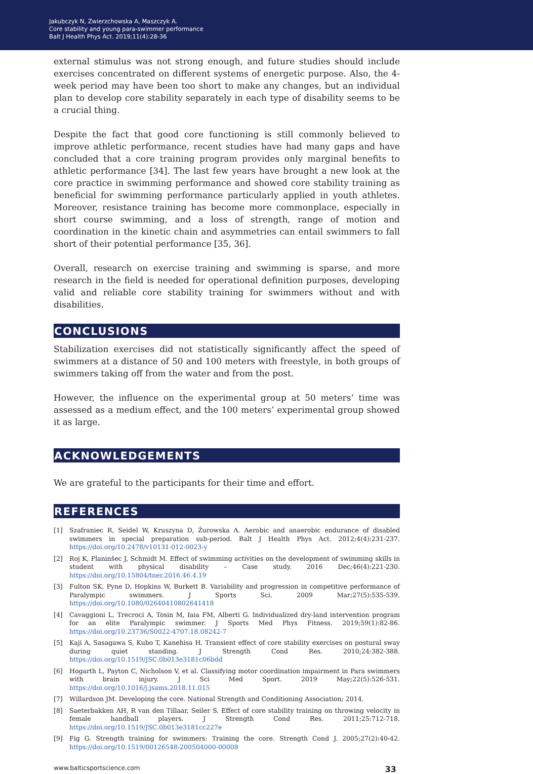Jakubczyk N, Zwierzchowska A, Maszczyk A.
Core stability and young para-swimmer performance
Balt J Health Phys Act. 2019;11(4):28-36
external stimulus was not strong enough, and future studies should include exercises concentrated on different systems of energetic purpose. Also, the 4-week period may have been too short to make any changes, but an individual plan to develop core stability separately in each type of disability seems to be a crucial thing.
Despite the fact that good core functioning is still commonly believed to improve athletic performance, recent studies have had many gaps and have concluded that a core training program provides only marginal benefits to athletic performance [34]. The last few years have brought a new look at the core practice in swimming performance and showed core stability training as beneficial for swimming performance particularly applied in youth athletes. Moreover, resistance training has become more commonplace, especially in short course swimming, and a loss of strength, range of motion and coordination in the kinetic chain and asymmetries can entail swimmers to fall short of their potential performance [35, 36].
Overall, research on exercise training and swimming is sparse, and more research in the field is needed for operational definition purposes, developing valid and reliable core stability training for swimmers without and with disabilities.
CONCLUSIONS
Stabilization exercises did not statistically significantly affect the speed of swimmers at a distance of 50 and 100 meters with freestyle, in both groups of swimmers taking off from the water and from the post.
However, the influence on the experimental group at 50 meters’ time was assessed as a medium effect, and the 100 meters’ experimental group showed it as large.
ACKNOWLEDGEMENTS
We are grateful to the participants for their time and effort.
REFERENCES
[1] Szafraniec R, Seidel W, Kruszyna D, Żurowska A. Aerobic and anaerobic endurance of disabled swimmers in special preparation sub-period. Balt J Health Phys Act. 2012;4(4):231-237. https://doi.org/10.2478/v10131-012-0023-y
[2] Roj K, Planinšec J, Schmidt M. Effect of swimming activities on the development of swimming skills in student with physical disability – Case study. 2016 Dec;46(4):221-230. https://doi.org/10.15804/tner.2016.46.4.19
[3] Fulton SK, Pyne D, Hopkins W, Burkett B. Variability and progression in competitive performance of Paralympic swimmers. J Sports Sci. 2009 Mar;27(5):535-539. https://doi.org/10.1080/02640410802641418
[4] Cavaggioni L, Trecroci A, Tosin M, Iaia FM, Alberti G. Individualized dry-land intervention program for an elite Paralympic swimmer. J Sports Med Phys Fitness. 2019;59(1):82-86. https://doi.org/10.23736/S0022-4707.18.08242-7
[5] Kaji A, Sasagawa S, Kubo T, Kanehisa H. Transient effect of core stability exercises on postural sway during quiet standing. J Strength Cond Res. 2010;24:382-388. https://doi.org/10.1519/JSC.0b013e3181c06bdd
[6] Hogarth L, Payton C, Nicholson V, et al. Classifying motor coordination impairment in Para swimmers with brain injury. J Sci Med Sport. 2019 May;22(5):526-531. https://doi.org/10.1016/j.jsams.2018.11.015
[7] Willardson JM. Developing the core. National Strength and Conditioning Association; 2014.
[8] Saeterbakken AH, R van den Tillaar, Seiler S. Effect of core stability training on throwing velocity in female handball players. J Strength Cond Res. 2011;25:712-718. https://doi.org/10.1519/JSC.0b013e3181cc227e
[9] Fig G. Strength training for swimmers: Training the core. Strength Cond J. 2005;27(2):40-42. https://doi.org/10.1519/00126548-200504000-00008
www.balticsportscience.com 33